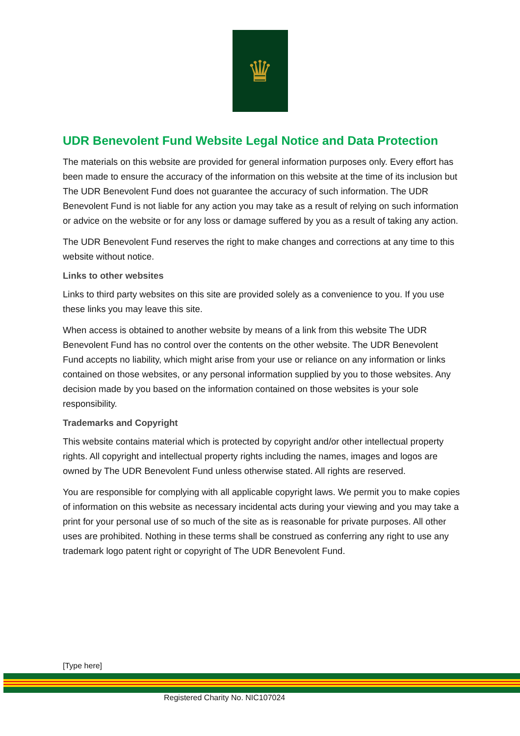♛
UDR Benevolent Fund Website Legal Notice and Data Protection
The materials on this website are provided for general information purposes only. Every effort has been made to ensure the accuracy of the information on this website at the time of its inclusion but The UDR Benevolent Fund does not guarantee the accuracy of such information. The UDR Benevolent Fund is not liable for any action you may take as a result of relying on such information or advice on the website or for any loss or damage suffered by you as a result of taking any action.
The UDR Benevolent Fund reserves the right to make changes and corrections at any time to this website without notice.
Links to other websites
Links to third party websites on this site are provided solely as a convenience to you. If you use these links you may leave this site.
When access is obtained to another website by means of a link from this website The UDR Benevolent Fund has no control over the contents on the other website. The UDR Benevolent Fund accepts no liability, which might arise from your use or reliance on any information or links contained on those websites, or any personal information supplied by you to those websites. Any decision made by you based on the information contained on those websites is your sole responsibility.
Trademarks and Copyright
This website contains material which is protected by copyright and/or other intellectual property rights. All copyright and intellectual property rights including the names, images and logos are owned by The UDR Benevolent Fund unless otherwise stated. All rights are reserved.
You are responsible for complying with all applicable copyright laws. We permit you to make copies of information on this website as necessary incidental acts during your viewing and you may take a print for your personal use of so much of the site as is reasonable for private purposes. All other uses are prohibited. Nothing in these terms shall be construed as conferring any right to use any trademark logo patent right or copyright of The UDR Benevolent Fund.
[Type here]
Registered Charity No. NIC107024